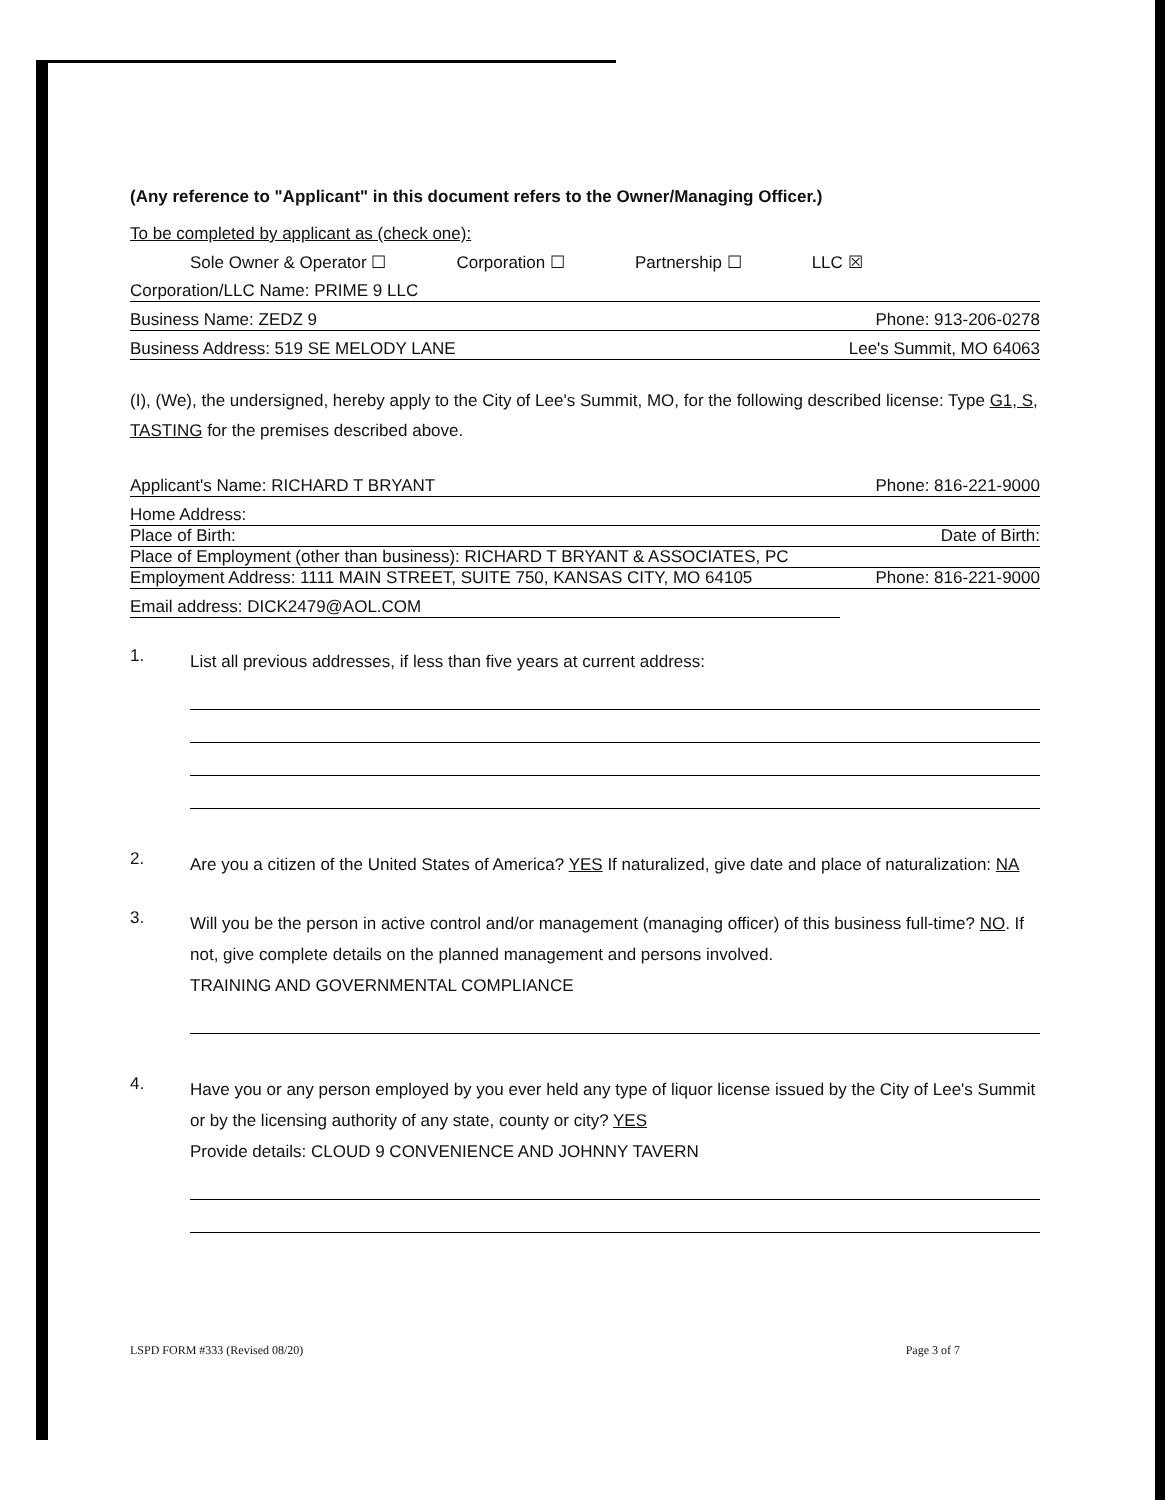(Any reference to "Applicant" in this document refers to the Owner/Managing Officer.)
To be completed by applicant as (check one):
Sole Owner & Operator ☐ Corporation ☐ Partnership ☐ LLC ☒
Corporation/LLC Name: PRIME 9 LLC
Business Name: ZEDZ 9 Phone: 913-206-0278
Business Address: 519 SE MELODY LANE Lee's Summit, MO 64063
(I), (We), the undersigned, hereby apply to the City of Lee's Summit, MO, for the following described license: Type G1, S, TASTING for the premises described above.
Applicant's Name: RICHARD T BRYANT Phone: 816-221-9000
Home Address:
Place of Birth: Date of Birth:
Place of Employment (other than business): RICHARD T BRYANT & ASSOCIATES, PC
Employment Address: 1111 MAIN STREET, SUITE 750, KANSAS CITY, MO 64105 Phone: 816-221-9000
Email address: DICK2479@AOL.COM
1. List all previous addresses, if less than five years at current address:
2. Are you a citizen of the United States of America? YES If naturalized, give date and place of naturalization: NA
3. Will you be the person in active control and/or management (managing officer) of this business full-time? NO. If not, give complete details on the planned management and persons involved.
TRAINING AND GOVERNMENTAL COMPLIANCE
4. Have you or any person employed by you ever held any type of liquor license issued by the City of Lee's Summit or by the licensing authority of any state, county or city? YES
Provide details: CLOUD 9 CONVENIENCE AND JOHNNY TAVERN
LSPD FORM #333 (Revised 08/20) Page 3 of 7